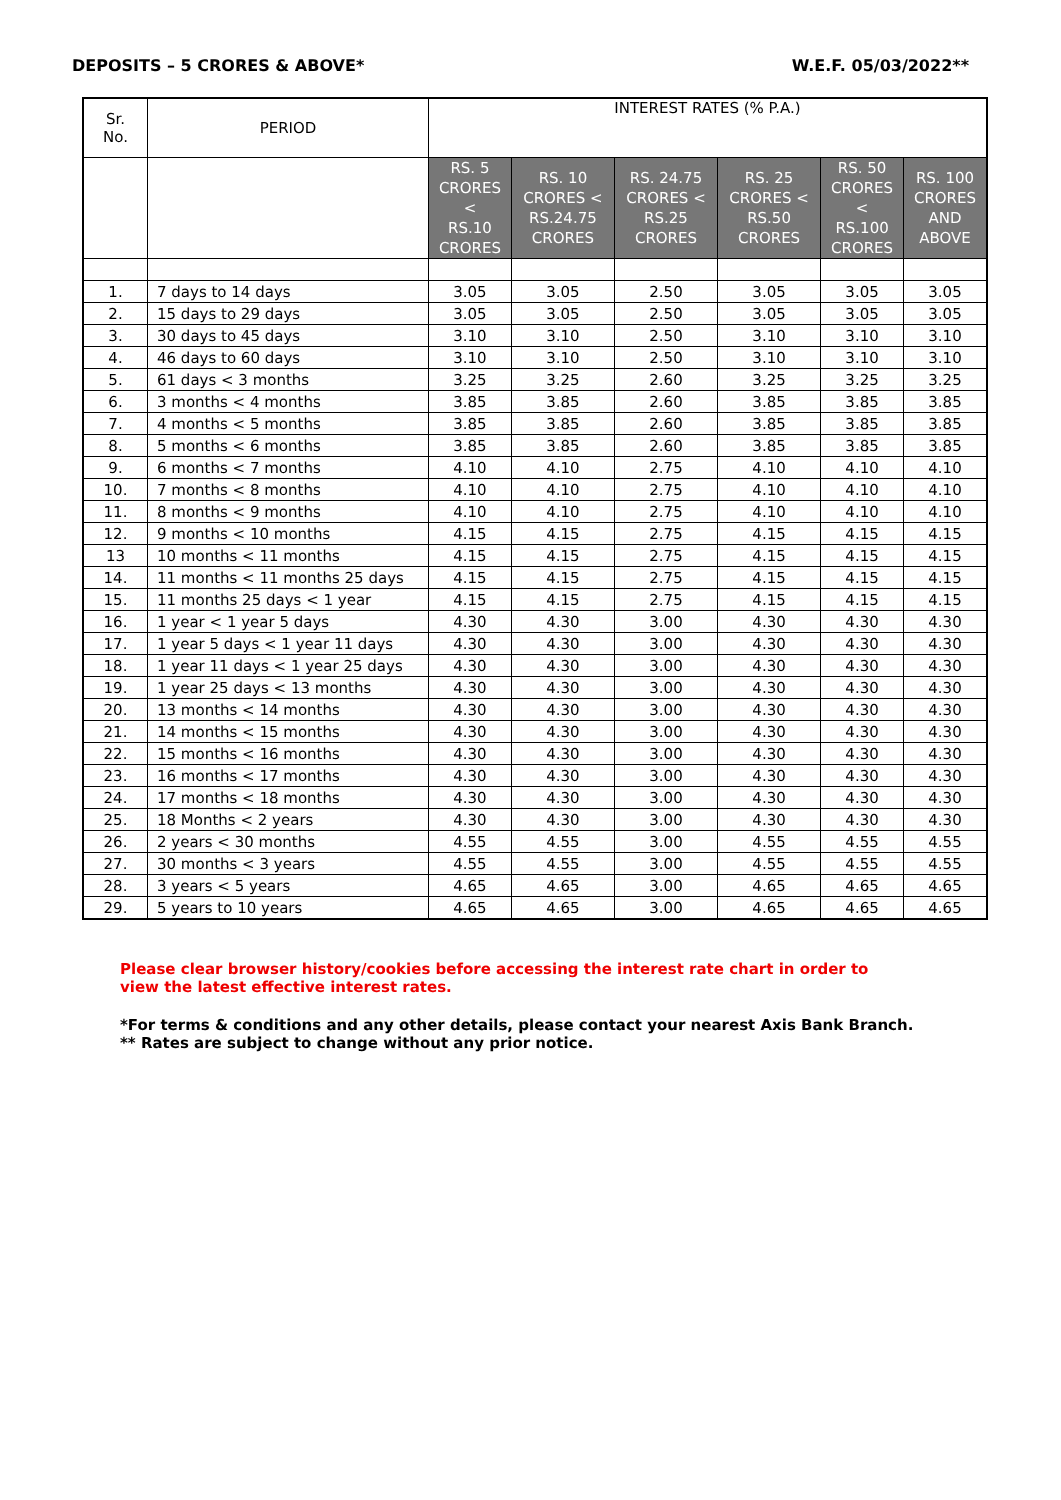DEPOSITS – 5 CRORES & ABOVE* W.E.F. 05/03/2022**
| Sr. No. | PERIOD | INTEREST RATES (% P.A.) | | | | | |
| --- | --- | --- | --- | --- | --- | --- | --- |
| | | RS. 5 CRORES < RS.10 CRORES | RS. 10 CRORES < RS.24.75 CRORES | RS. 24.75 CRORES < RS.25 CRORES | RS. 25 CRORES < RS.50 CRORES | RS. 50 CRORES < RS.100 CRORES | RS. 100 CRORES AND ABOVE |
| 1. | 7 days to 14 days | 3.05 | 3.05 | 2.50 | 3.05 | 3.05 | 3.05 |
| 2. | 15 days to 29 days | 3.05 | 3.05 | 2.50 | 3.05 | 3.05 | 3.05 |
| 3. | 30 days to 45 days | 3.10 | 3.10 | 2.50 | 3.10 | 3.10 | 3.10 |
| 4. | 46 days to 60 days | 3.10 | 3.10 | 2.50 | 3.10 | 3.10 | 3.10 |
| 5. | 61 days < 3 months | 3.25 | 3.25 | 2.60 | 3.25 | 3.25 | 3.25 |
| 6. | 3 months < 4 months | 3.85 | 3.85 | 2.60 | 3.85 | 3.85 | 3.85 |
| 7. | 4 months < 5 months | 3.85 | 3.85 | 2.60 | 3.85 | 3.85 | 3.85 |
| 8. | 5 months < 6 months | 3.85 | 3.85 | 2.60 | 3.85 | 3.85 | 3.85 |
| 9. | 6 months < 7 months | 4.10 | 4.10 | 2.75 | 4.10 | 4.10 | 4.10 |
| 10. | 7 months < 8 months | 4.10 | 4.10 | 2.75 | 4.10 | 4.10 | 4.10 |
| 11. | 8 months < 9 months | 4.10 | 4.10 | 2.75 | 4.10 | 4.10 | 4.10 |
| 12. | 9 months < 10 months | 4.15 | 4.15 | 2.75 | 4.15 | 4.15 | 4.15 |
| 13 | 10 months < 11 months | 4.15 | 4.15 | 2.75 | 4.15 | 4.15 | 4.15 |
| 14. | 11 months < 11 months 25 days | 4.15 | 4.15 | 2.75 | 4.15 | 4.15 | 4.15 |
| 15. | 11 months 25 days < 1 year | 4.15 | 4.15 | 2.75 | 4.15 | 4.15 | 4.15 |
| 16. | 1 year < 1 year 5 days | 4.30 | 4.30 | 3.00 | 4.30 | 4.30 | 4.30 |
| 17. | 1 year 5 days < 1 year 11 days | 4.30 | 4.30 | 3.00 | 4.30 | 4.30 | 4.30 |
| 18. | 1 year 11 days < 1 year 25 days | 4.30 | 4.30 | 3.00 | 4.30 | 4.30 | 4.30 |
| 19. | 1 year 25 days < 13 months | 4.30 | 4.30 | 3.00 | 4.30 | 4.30 | 4.30 |
| 20. | 13 months < 14 months | 4.30 | 4.30 | 3.00 | 4.30 | 4.30 | 4.30 |
| 21. | 14 months < 15 months | 4.30 | 4.30 | 3.00 | 4.30 | 4.30 | 4.30 |
| 22. | 15 months < 16 months | 4.30 | 4.30 | 3.00 | 4.30 | 4.30 | 4.30 |
| 23. | 16 months < 17 months | 4.30 | 4.30 | 3.00 | 4.30 | 4.30 | 4.30 |
| 24. | 17 months < 18 months | 4.30 | 4.30 | 3.00 | 4.30 | 4.30 | 4.30 |
| 25. | 18 Months < 2 years | 4.30 | 4.30 | 3.00 | 4.30 | 4.30 | 4.30 |
| 26. | 2 years < 30 months | 4.55 | 4.55 | 3.00 | 4.55 | 4.55 | 4.55 |
| 27. | 30 months < 3 years | 4.55 | 4.55 | 3.00 | 4.55 | 4.55 | 4.55 |
| 28. | 3 years < 5 years | 4.65 | 4.65 | 3.00 | 4.65 | 4.65 | 4.65 |
| 29. | 5 years to 10 years | 4.65 | 4.65 | 3.00 | 4.65 | 4.65 | 4.65 |
Please clear browser history/cookies before accessing the interest rate chart in order to view the latest effective interest rates.
*For terms & conditions and any other details, please contact your nearest Axis Bank Branch.
** Rates are subject to change without any prior notice.